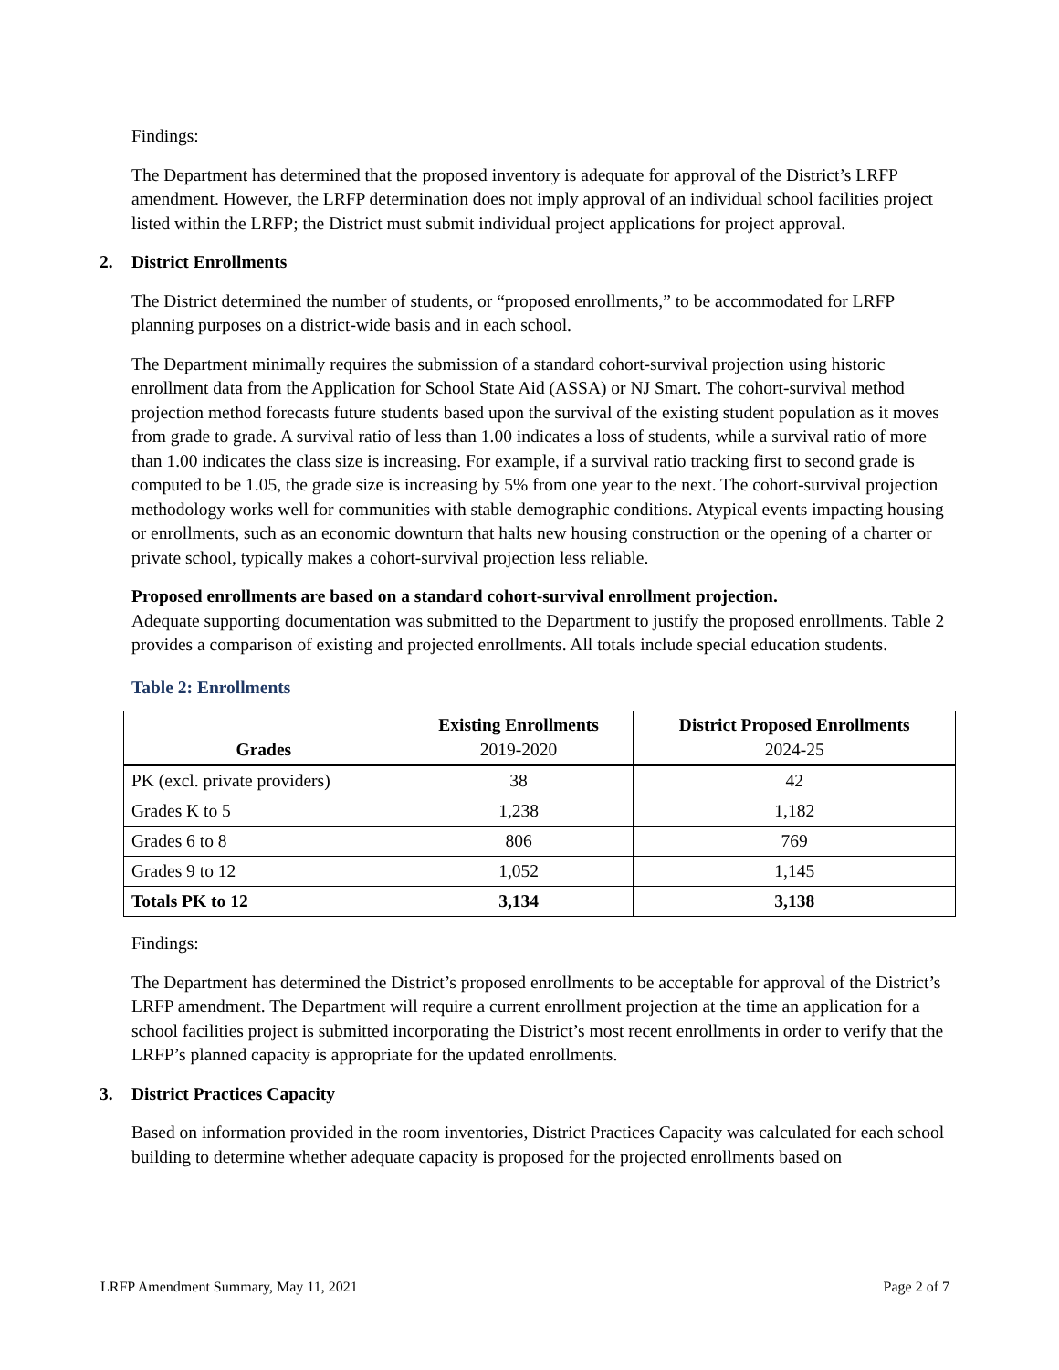Findings:
The Department has determined that the proposed inventory is adequate for approval of the District’s LRFP amendment. However, the LRFP determination does not imply approval of an individual school facilities project listed within the LRFP; the District must submit individual project applications for project approval.
2. District Enrollments
The District determined the number of students, or “proposed enrollments,” to be accommodated for LRFP planning purposes on a district-wide basis and in each school.
The Department minimally requires the submission of a standard cohort-survival projection using historic enrollment data from the Application for School State Aid (ASSA) or NJ Smart. The cohort-survival method projection method forecasts future students based upon the survival of the existing student population as it moves from grade to grade. A survival ratio of less than 1.00 indicates a loss of students, while a survival ratio of more than 1.00 indicates the class size is increasing. For example, if a survival ratio tracking first to second grade is computed to be 1.05, the grade size is increasing by 5% from one year to the next. The cohort-survival projection methodology works well for communities with stable demographic conditions. Atypical events impacting housing or enrollments, such as an economic downturn that halts new housing construction or the opening of a charter or private school, typically makes a cohort-survival projection less reliable.
Proposed enrollments are based on a standard cohort-survival enrollment projection.
Adequate supporting documentation was submitted to the Department to justify the proposed enrollments. Table 2 provides a comparison of existing and projected enrollments. All totals include special education students.
Table 2: Enrollments
| Grades | Existing Enrollments 2019-2020 | District Proposed Enrollments 2024-25 |
| --- | --- | --- |
| PK (excl. private providers) | 38 | 42 |
| Grades K to 5 | 1,238 | 1,182 |
| Grades 6 to 8 | 806 | 769 |
| Grades 9 to 12 | 1,052 | 1,145 |
| Totals PK to 12 | 3,134 | 3,138 |
Findings:
The Department has determined the District’s proposed enrollments to be acceptable for approval of the District’s LRFP amendment. The Department will require a current enrollment projection at the time an application for a school facilities project is submitted incorporating the District’s most recent enrollments in order to verify that the LRFP’s planned capacity is appropriate for the updated enrollments.
3. District Practices Capacity
Based on information provided in the room inventories, District Practices Capacity was calculated for each school building to determine whether adequate capacity is proposed for the projected enrollments based on
LRFP Amendment Summary, May 11, 2021 Page 2 of 7